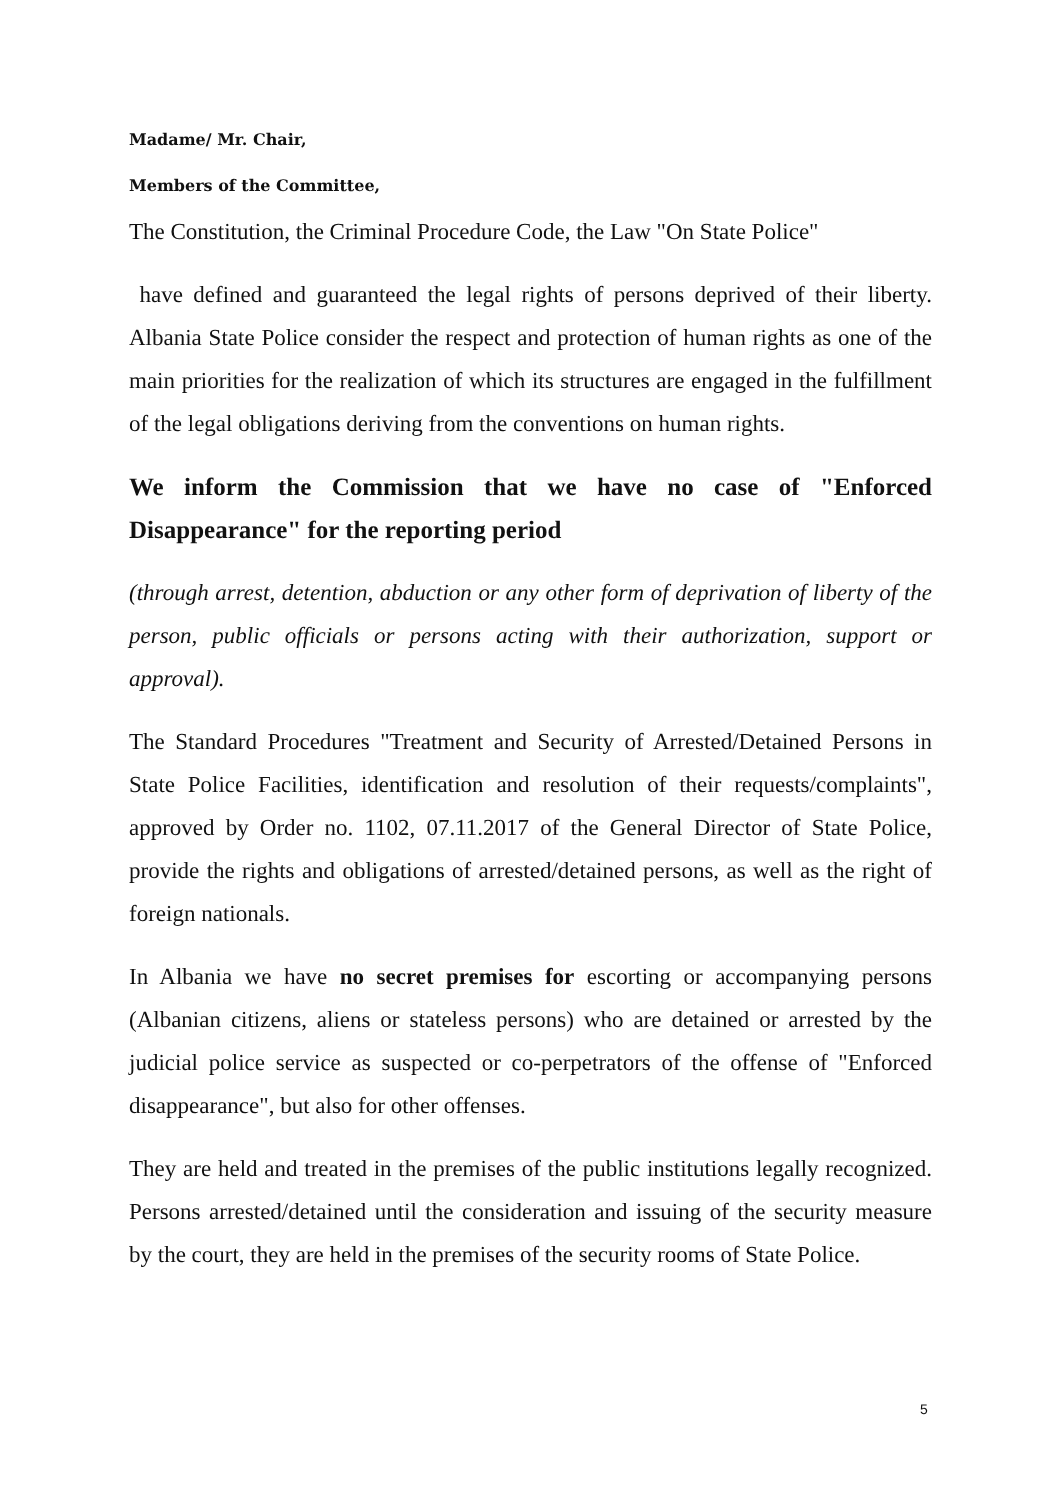Madame/ Mr. Chair,
Members of the Committee,
The Constitution, the Criminal Procedure Code, the Law "On State Police"
have defined and guaranteed the legal rights of persons deprived of their liberty. Albania State Police consider the respect and protection of human rights as one of the main priorities for the realization of which its structures are engaged in the fulfillment of the legal obligations deriving from the conventions on human rights.
We inform the Commission that we have no case of "Enforced Disappearance" for the reporting period
(through arrest, detention, abduction or any other form of deprivation of liberty of the person, public officials or persons acting with their authorization, support or approval).
The Standard Procedures "Treatment and Security of Arrested/Detained Persons in State Police Facilities, identification and resolution of their requests/complaints", approved by Order no. 1102, 07.11.2017 of the General Director of State Police, provide the rights and obligations of arrested/detained persons, as well as the right of foreign nationals.
In Albania we have no secret premises for escorting or accompanying persons (Albanian citizens, aliens or stateless persons) who are detained or arrested by the judicial police service as suspected or co-perpetrators of the offense of "Enforced disappearance", but also for other offenses.
They are held and treated in the premises of the public institutions legally recognized. Persons arrested/detained until the consideration and issuing of the security measure by the court, they are held in the premises of the security rooms of State Police.
5